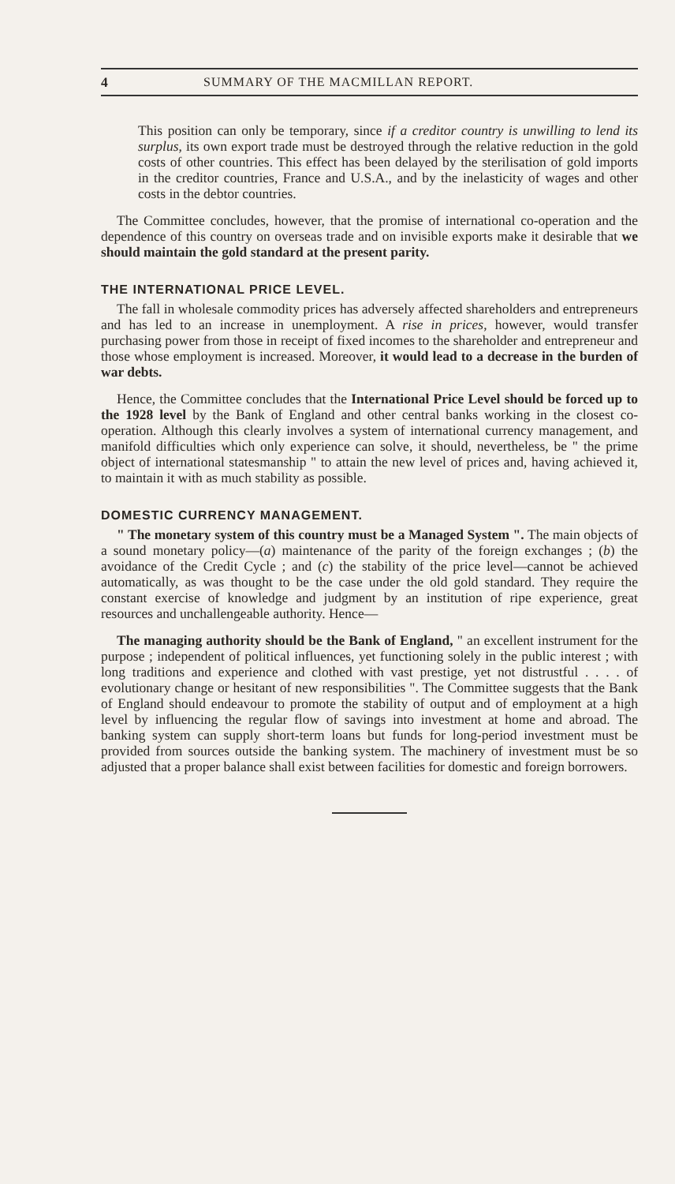4 SUMMARY OF THE MACMILLAN REPORT.
This position can only be temporary, since if a creditor country is unwilling to lend its surplus, its own export trade must be destroyed through the relative reduction in the gold costs of other countries. This effect has been delayed by the sterilisation of gold imports in the creditor countries, France and U.S.A., and by the inelasticity of wages and other costs in the debtor countries.
The Committee concludes, however, that the promise of international co-operation and the dependence of this country on overseas trade and on invisible exports make it desirable that we should maintain the gold standard at the present parity.
THE INTERNATIONAL PRICE LEVEL.
The fall in wholesale commodity prices has adversely affected shareholders and entrepreneurs and has led to an increase in unemployment. A rise in prices, however, would transfer purchasing power from those in receipt of fixed incomes to the shareholder and entrepreneur and those whose employment is increased. Moreover, it would lead to a decrease in the burden of war debts.
Hence, the Committee concludes that the International Price Level should be forced up to the 1928 level by the Bank of England and other central banks working in the closest co-operation. Although this clearly involves a system of international currency management, and manifold difficulties which only experience can solve, it should, nevertheless, be " the prime object of international statesmanship " to attain the new level of prices and, having achieved it, to maintain it with as much stability as possible.
DOMESTIC CURRENCY MANAGEMENT.
" The monetary system of this country must be a Managed System ". The main objects of a sound monetary policy—(a) maintenance of the parity of the foreign exchanges ; (b) the avoidance of the Credit Cycle ; and (c) the stability of the price level—cannot be achieved automatically, as was thought to be the case under the old gold standard. They require the constant exercise of knowledge and judgment by an institution of ripe experience, great resources and unchallengeable authority. Hence—
The managing authority should be the Bank of England, " an excellent instrument for the purpose ; independent of political influences, yet functioning solely in the public interest ; with long traditions and experience and clothed with vast prestige, yet not distrustful . . . . of evolutionary change or hesitant of new responsibilities ". The Committee suggests that the Bank of England should endeavour to promote the stability of output and of employment at a high level by influencing the regular flow of savings into investment at home and abroad. The banking system can supply short-term loans but funds for long-period investment must be provided from sources outside the banking system. The machinery of investment must be so adjusted that a proper balance shall exist between facilities for domestic and foreign borrowers.